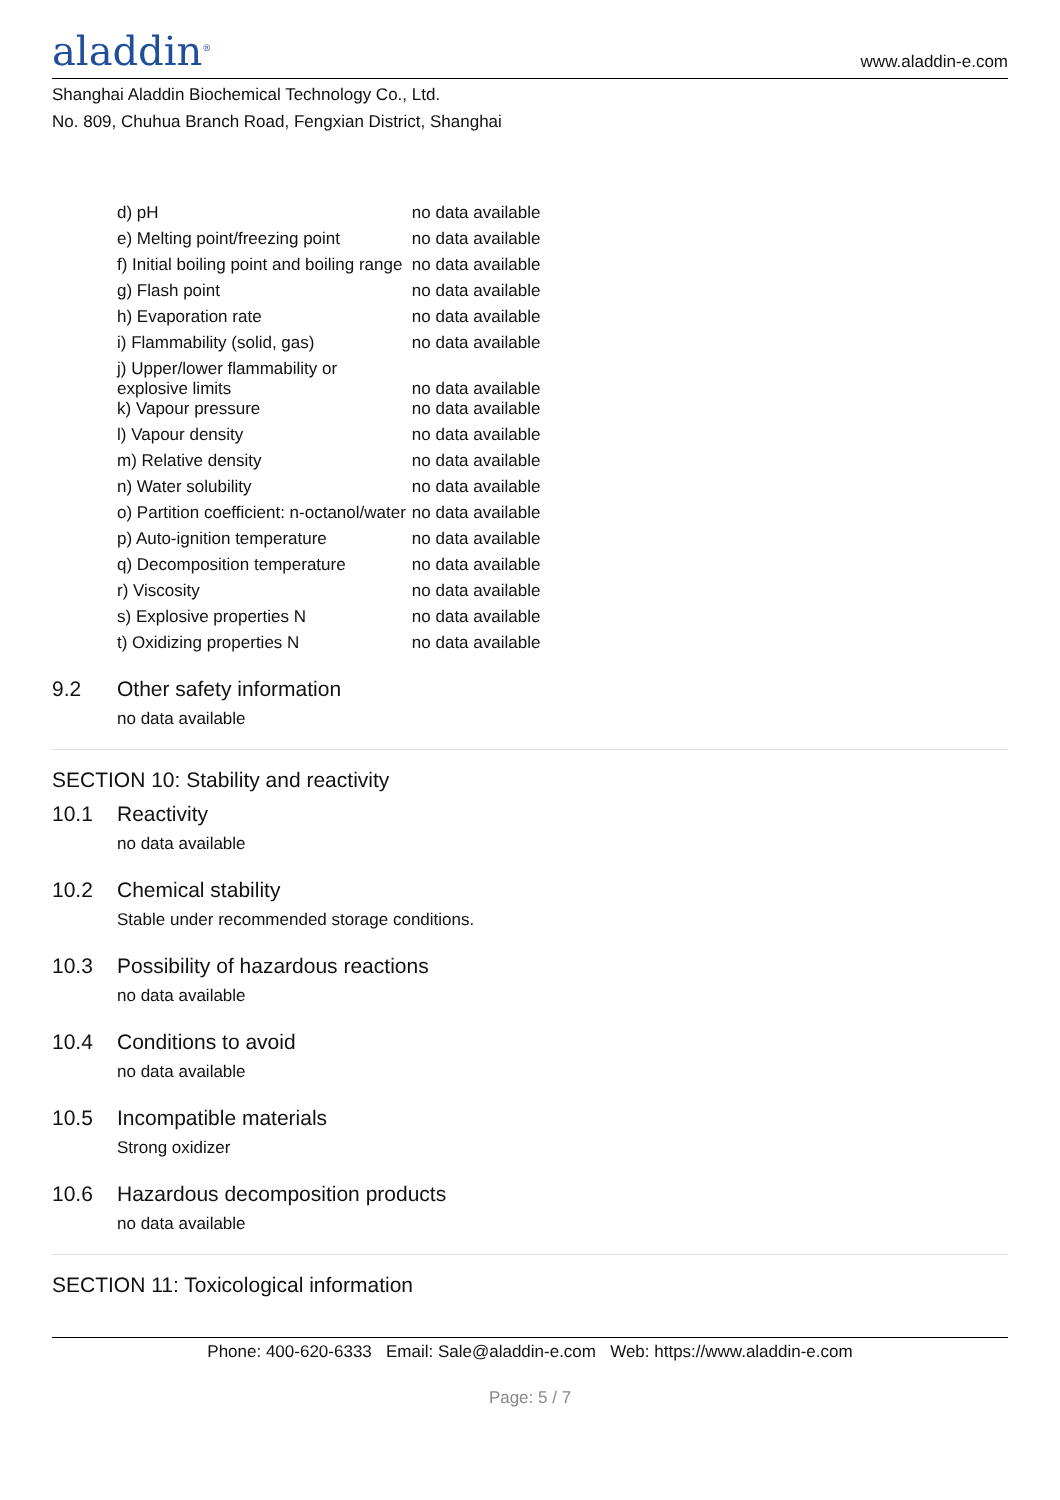aladdin<sup>®</sup>
www.aladdin-e.com
Shanghai Aladdin Biochemical Technology Co., Ltd.
No. 809, Chuhua Branch Road, Fengxian District, Shanghai
| d) pH | no data available |
| e) Melting point/freezing point | no data available |
| f) Initial boiling point and boiling range | no data available |
| g) Flash point | no data available |
| h) Evaporation rate | no data available |
| i) Flammability (solid, gas) | no data available |
| j) Upper/lower flammability or explosive limits | no data available |
| k) Vapour pressure | no data available |
| l) Vapour density | no data available |
| m) Relative density | no data available |
| n) Water solubility | no data available |
| o) Partition coefficient: n-octanol/water | no data available |
| p) Auto-ignition temperature | no data available |
| q) Decomposition temperature | no data available |
| r) Viscosity | no data available |
| s) Explosive properties N | no data available |
| t) Oxidizing properties N | no data available |
9.2 Other safety information
no data available
SECTION 10: Stability and reactivity
10.1 Reactivity
no data available
10.2 Chemical stability
Stable under recommended storage conditions.
10.3 Possibility of hazardous reactions
no data available
10.4 Conditions to avoid
no data available
10.5 Incompatible materials
Strong oxidizer
10.6 Hazardous decomposition products
no data available
SECTION 11: Toxicological information
Phone: 400-620-6333 Email: Sale@aladdin-e.com Web: https://www.aladdin-e.com
Page: 5 / 7